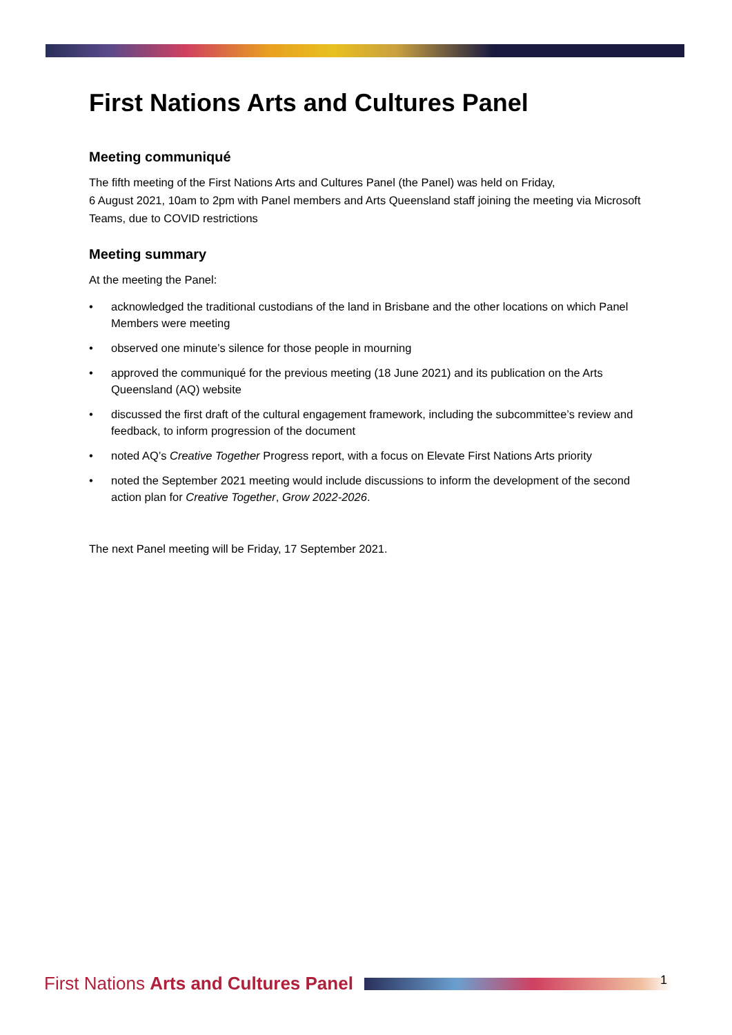First Nations Arts and Cultures Panel
Meeting communiqué
The fifth meeting of the First Nations Arts and Cultures Panel (the Panel) was held on Friday,
6 August 2021, 10am to 2pm with Panel members and Arts Queensland staff joining the meeting via Microsoft Teams, due to COVID restrictions
Meeting summary
At the meeting the Panel:
• acknowledged the traditional custodians of the land in Brisbane and the other locations on which Panel Members were meeting
• observed one minute’s silence for those people in mourning
• approved the communiqué for the previous meeting (18 June 2021) and its publication on the Arts Queensland (AQ) website
• discussed the first draft of the cultural engagement framework, including the subcommittee’s review and feedback, to inform progression of the document
• noted AQ’s Creative Together Progress report, with a focus on Elevate First Nations Arts priority
• noted the September 2021 meeting would include discussions to inform the development of the second action plan for Creative Together, Grow 2022-2026.
The next Panel meeting will be Friday, 17 September 2021.
First Nations Arts and Cultures Panel 1